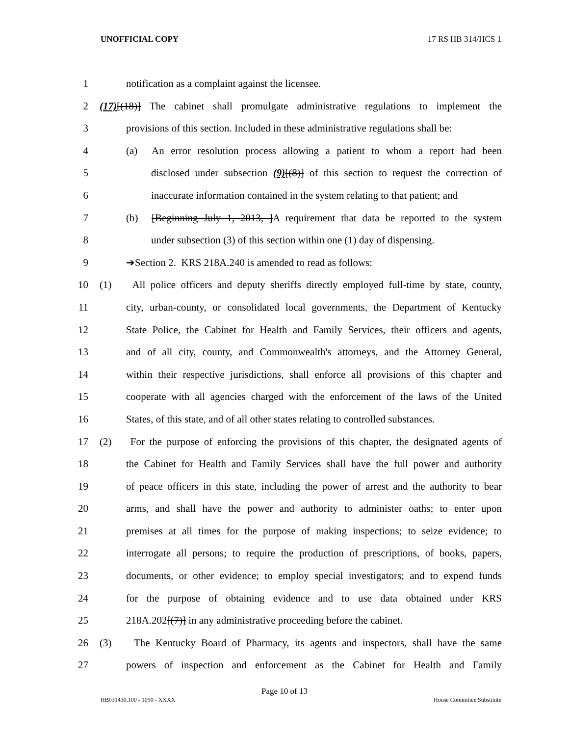UNOFFICIAL COPY 17 RS HB 314/HCS 1
1 notification as a complaint against the licensee.
2 (17)[(18)] The cabinet shall promulgate administrative regulations to implement the
3 provisions of this section. Included in these administrative regulations shall be:
4 (a) An error resolution process allowing a patient to whom a report had been
5 disclosed under subsection (9)[(8)] of this section to request the correction of
6 inaccurate information contained in the system relating to that patient; and
7 (b) [Beginning July 1, 2013, ]A requirement that data be reported to the system
8 under subsection (3) of this section within one (1) day of dispensing.
9 ➔Section 2. KRS 218A.240 is amended to read as follows:
10 (1) All police officers and deputy sheriffs directly employed full-time by state, county,
11 city, urban-county, or consolidated local governments, the Department of Kentucky
12 State Police, the Cabinet for Health and Family Services, their officers and agents,
13 and of all city, county, and Commonwealth's attorneys, and the Attorney General,
14 within their respective jurisdictions, shall enforce all provisions of this chapter and
15 cooperate with all agencies charged with the enforcement of the laws of the United
16 States, of this state, and of all other states relating to controlled substances.
17 (2) For the purpose of enforcing the provisions of this chapter, the designated agents of
18 the Cabinet for Health and Family Services shall have the full power and authority
19 of peace officers in this state, including the power of arrest and the authority to bear
20 arms, and shall have the power and authority to administer oaths; to enter upon
21 premises at all times for the purpose of making inspections; to seize evidence; to
22 interrogate all persons; to require the production of prescriptions, of books, papers,
23 documents, or other evidence; to employ special investigators; and to expend funds
24 for the purpose of obtaining evidence and to use data obtained under KRS
25 218A.202[(7)] in any administrative proceeding before the cabinet.
26 (3) The Kentucky Board of Pharmacy, its agents and inspectors, shall have the same
27 powers of inspection and enforcement as the Cabinet for Health and Family
Page 10 of 13
HB031430.100 - 1090 - XXXX House Committee Substitute